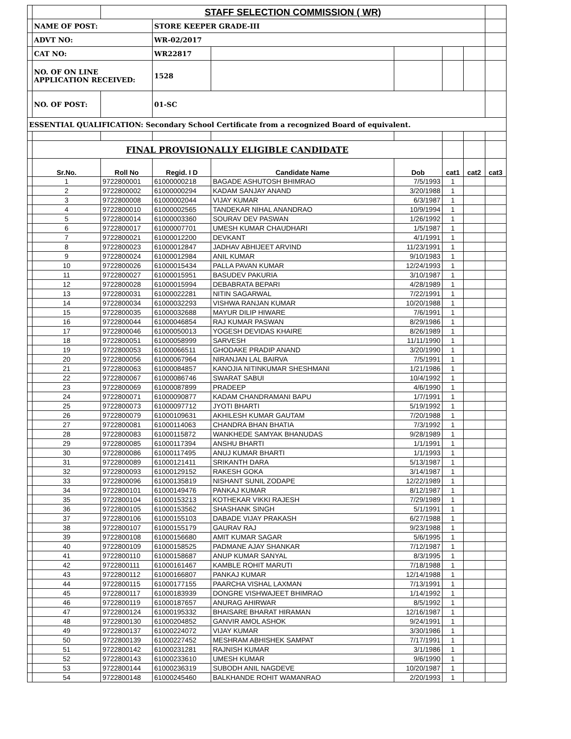| | | STAFF SELECTION COMMISSION ( WR) | | | | | | |
| | NAME OF POST: | | STORE KEEPER GRADE-III | | | | | |
| | ADVT NO: | | WR-02/2017 | | | | | |
| | CAT NO: | | WR22817 | | | | | |
| | NO. OF ON LINE APPLICATION RECEIVED: | | 1528 | | | | | |
| | NO. OF POST: | | 01-SC | | | | | |
| ESSENTIAL QUALIFICATION: Secondary School Certificate from a recognized Board of equivalent. | | | | | | | | |
| | FINAL PROVISIONALLY ELIGIBLE CANDIDATE | | | | | | | |
| | Sr.No. | Roll No | Regid. I D | Candidate Name | Dob | cat1 | cat2 | cat3 |
| | 1 | 9722800001 | 61000000218 | BAGADE ASHUTOSH BHIMRAO | 7/5/1993 | 1 | | |
| | 2 | 9722800002 | 61000000294 | KADAM SANJAY ANAND | 3/20/1988 | 1 | | |
| | 3 | 9722800008 | 61000002044 | VIJAY KUMAR | 6/3/1987 | 1 | | |
| | 4 | 9722800010 | 61000002565 | TANDEKAR NIHAL ANANDRAO | 10/9/1994 | 1 | | |
| | 5 | 9722800014 | 61000003360 | SOURAV DEV PASWAN | 1/26/1992 | 1 | | |
| | 6 | 9722800017 | 61000007701 | UMESH KUMAR CHAUDHARI | 1/5/1987 | 1 | | |
| | 7 | 9722800021 | 61000012200 | DEVKANT | 4/1/1991 | 1 | | |
| | 8 | 9722800023 | 61000012847 | JADHAV ABHIJEET ARVIND | 11/23/1991 | 1 | | |
| | 9 | 9722800024 | 61000012984 | ANIL KUMAR | 9/10/1983 | 1 | | |
| | 10 | 9722800026 | 61000015434 | PALLA PAVAN KUMAR | 12/24/1993 | 1 | | |
| | 11 | 9722800027 | 61000015951 | BASUDEV PAKURIA | 3/10/1987 | 1 | | |
| | 12 | 9722800028 | 61000015994 | DEBABRATA BEPARI | 4/28/1989 | 1 | | |
| | 13 | 9722800031 | 61000022281 | NITIN SAGARWAL | 7/22/1991 | 1 | | |
| | 14 | 9722800034 | 61000032293 | VISHWA RANJAN KUMAR | 10/20/1988 | 1 | | |
| | 15 | 9722800035 | 61000032688 | MAYUR DILIP HIWARE | 7/6/1991 | 1 | | |
| | 16 | 9722800044 | 61000046854 | RAJ KUMAR PASWAN | 8/29/1986 | 1 | | |
| | 17 | 9722800046 | 61000050013 | YOGESH DEVIDAS KHAIRE | 8/26/1989 | 1 | | |
| | 18 | 9722800051 | 61000058999 | SARVESH | 11/11/1990 | 1 | | |
| | 19 | 9722800053 | 61000066511 | GHODAKE PRADIP ANAND | 3/20/1990 | 1 | | |
| | 20 | 9722800056 | 61000067964 | NIRANJAN LAL BAIRVA | 7/5/1991 | 1 | | |
| | 21 | 9722800063 | 61000084857 | KANOJIA NITINKUMAR SHESHMANI | 1/21/1986 | 1 | | |
| | 22 | 9722800067 | 61000086746 | SWARAT SABUI | 10/4/1992 | 1 | | |
| | 23 | 9722800069 | 61000087899 | PRADEEP | 4/6/1990 | 1 | | |
| | 24 | 9722800071 | 61000090877 | KADAM CHANDRAMANI BAPU | 1/7/1991 | 1 | | |
| | 25 | 9722800073 | 61000097712 | JYOTI BHARTI | 5/19/1992 | 1 | | |
| | 26 | 9722800079 | 61000109631 | AKHILESH KUMAR GAUTAM | 7/20/1988 | 1 | | |
| | 27 | 9722800081 | 61000114063 | CHANDRA BHAN BHATIA | 7/3/1992 | 1 | | |
| | 28 | 9722800083 | 61000115872 | WANKHEDE SAMYAK BHANUDAS | 9/28/1989 | 1 | | |
| | 29 | 9722800085 | 61000117394 | ANSHU BHARTI | 1/1/1991 | 1 | | |
| | 30 | 9722800086 | 61000117495 | ANUJ KUMAR BHARTI | 1/1/1993 | 1 | | |
| | 31 | 9722800089 | 61000121411 | SRIKANTH DARA | 5/13/1987 | 1 | | |
| | 32 | 9722800093 | 61000129152 | RAKESH GOKA | 3/14/1987 | 1 | | |
| | 33 | 9722800096 | 61000135819 | NISHANT SUNIL ZODAPE | 12/22/1989 | 1 | | |
| | 34 | 9722800101 | 61000149476 | PANKAJ KUMAR | 8/12/1987 | 1 | | |
| | 35 | 9722800104 | 61000153213 | KOTHEKAR VIKKI RAJESH | 7/29/1989 | 1 | | |
| | 36 | 9722800105 | 61000153562 | SHASHANK SINGH | 5/1/1991 | 1 | | |
| | 37 | 9722800106 | 61000155103 | DABADE VIJAY PRAKASH | 6/27/1988 | 1 | | |
| | 38 | 9722800107 | 61000155179 | GAURAV RAJ | 9/23/1988 | 1 | | |
| | 39 | 9722800108 | 61000156680 | AMIT KUMAR SAGAR | 5/6/1995 | 1 | | |
| | 40 | 9722800109 | 61000158525 | PADMANE AJAY SHANKAR | 7/12/1987 | 1 | | |
| | 41 | 9722800110 | 61000158687 | ANUP KUMAR SANYAL | 8/3/1995 | 1 | | |
| | 42 | 9722800111 | 61000161467 | KAMBLE ROHIT MARUTI | 7/18/1988 | 1 | | |
| | 43 | 9722800112 | 61000166807 | PANKAJ KUMAR | 12/14/1988 | 1 | | |
| | 44 | 9722800115 | 61000177155 | PAARCHA VISHAL LAXMAN | 7/13/1991 | 1 | | |
| | 45 | 9722800117 | 61000183939 | DONGRE VISHWAJEET BHIMRAO | 1/14/1992 | 1 | | |
| | 46 | 9722800119 | 61000187657 | ANURAG AHIRWAR | 8/5/1992 | 1 | | |
| | 47 | 9722800124 | 61000195332 | BHAISARE BHARAT HIRAMAN | 12/16/1987 | 1 | | |
| | 48 | 9722800130 | 61000204852 | GANVIR AMOL ASHOK | 9/24/1991 | 1 | | |
| | 49 | 9722800137 | 61000224072 | VIJAY KUMAR | 3/30/1986 | 1 | | |
| | 50 | 9722800139 | 61000227452 | MESHRAM ABHISHEK SAMPAT | 7/17/1991 | 1 | | |
| | 51 | 9722800142 | 61000231281 | RAJNISH KUMAR | 3/1/1986 | 1 | | |
| | 52 | 9722800143 | 61000233610 | UMESH KUMAR | 9/6/1990 | 1 | | |
| | 53 | 9722800144 | 61000236319 | SUBODH ANIL NAGDEVE | 10/20/1987 | 1 | | |
| | 54 | 9722800148 | 61000245460 | BALKHANDE ROHIT WAMANRAO | 2/20/1993 | 1 | | |